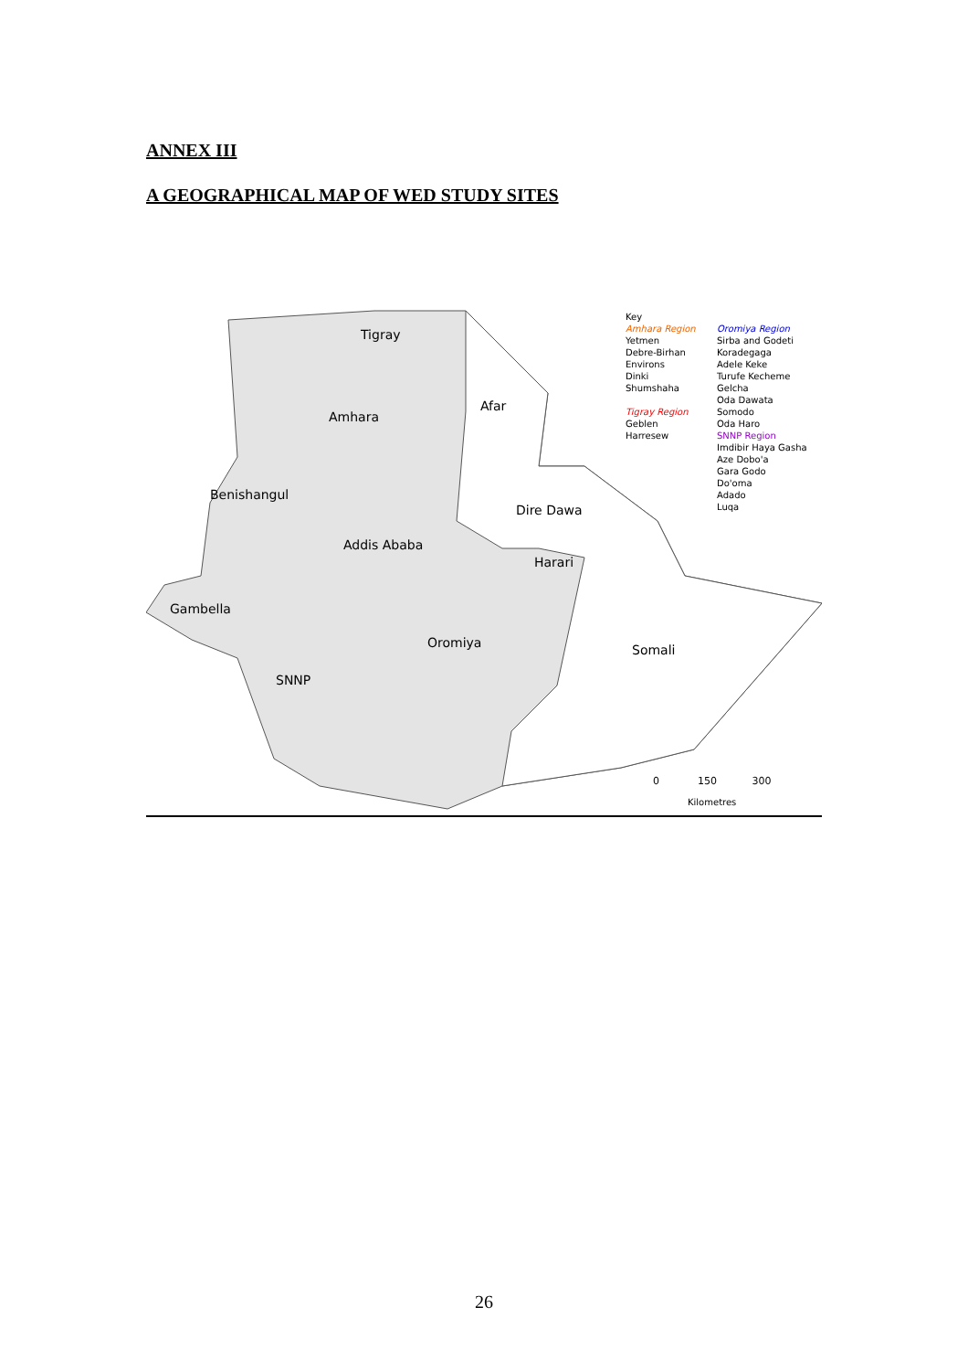ANNEX III
A GEOGRAPHICAL MAP OF WED STUDY SITES
Tigray
Amhara
Afar
Benishangul
Dire Dawa
Addis Ababa
Harari
Gambella
Oromiya Somali
SNNP
Key
Amhara Region
Yetmen
Debre-Birhan Environs
Dinki
Shumshaha
Tigray Region
Geblen
Harresew
Oromiya Region
Sirba and Godeti
Koradegaga
Adele Keke
Turufe Kecheme
Gelcha
Oda Dawata
Somodo
Oda Haro
SNNP Region
Imdibir Haya Gasha
Aze Dobo'a
Gara Godo
Do'oma
Adado
Luqa
0 150 300
Kilometres
26